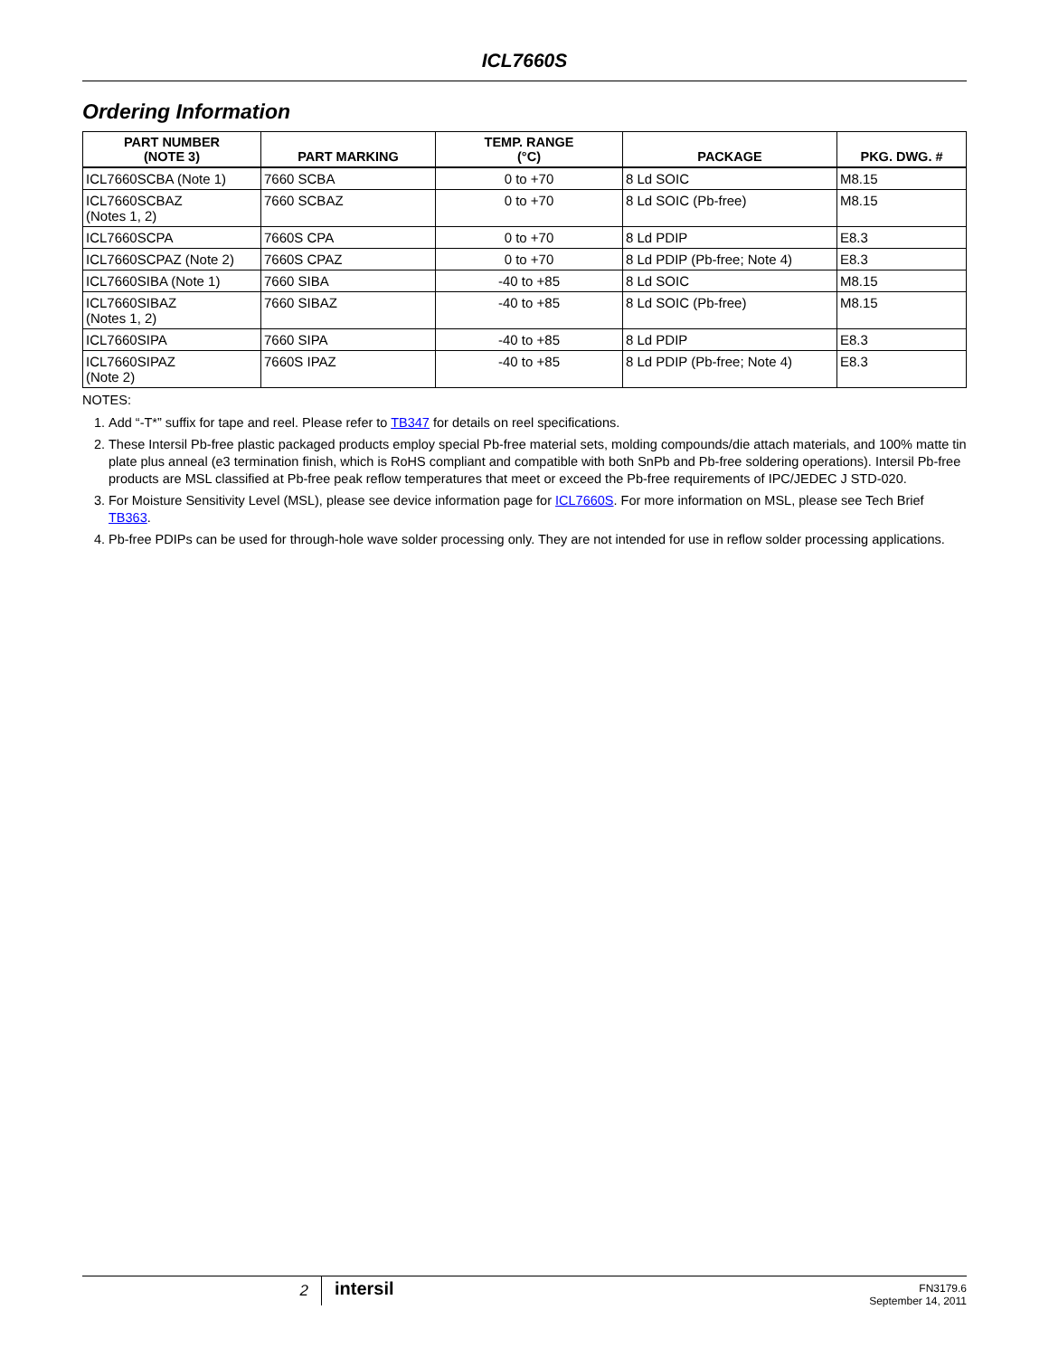ICL7660S
Ordering Information
| PART NUMBER (NOTE 3) | PART MARKING | TEMP. RANGE (°C) | PACKAGE | PKG. DWG. # |
| --- | --- | --- | --- | --- |
| ICL7660SCBA (Note 1) | 7660 SCBA | 0 to +70 | 8 Ld SOIC | M8.15 |
| ICL7660SCBAZ (Notes 1, 2) | 7660 SCBAZ | 0 to +70 | 8 Ld SOIC (Pb-free) | M8.15 |
| ICL7660SCPA | 7660S CPA | 0 to +70 | 8 Ld PDIP | E8.3 |
| ICL7660SCPAZ (Note 2) | 7660S CPAZ | 0 to +70 | 8 Ld PDIP (Pb-free; Note 4) | E8.3 |
| ICL7660SIBA (Note 1) | 7660 SIBA | -40 to +85 | 8 Ld SOIC | M8.15 |
| ICL7660SIBAZ (Notes 1, 2) | 7660 SIBAZ | -40 to +85 | 8 Ld SOIC (Pb-free) | M8.15 |
| ICL7660SIPA | 7660 SIPA | -40 to +85 | 8 Ld PDIP | E8.3 |
| ICL7660SIPAZ (Note 2) | 7660S IPAZ | -40 to +85 | 8 Ld PDIP (Pb-free; Note 4) | E8.3 |
NOTES:
1. Add “-T*” suffix for tape and reel. Please refer to TB347 for details on reel specifications.
2. These Intersil Pb-free plastic packaged products employ special Pb-free material sets, molding compounds/die attach materials, and 100% matte tin plate plus anneal (e3 termination finish, which is RoHS compliant and compatible with both SnPb and Pb-free soldering operations). Intersil Pb-free products are MSL classified at Pb-free peak reflow temperatures that meet or exceed the Pb-free requirements of IPC/JEDEC J STD-020.
3. For Moisture Sensitivity Level (MSL), please see device information page for ICL7660S. For more information on MSL, please see Tech Brief TB363.
4. Pb-free PDIPs can be used for through-hole wave solder processing only. They are not intended for use in reflow solder processing applications.
2
intersil
FN3179.6
September 14, 2011